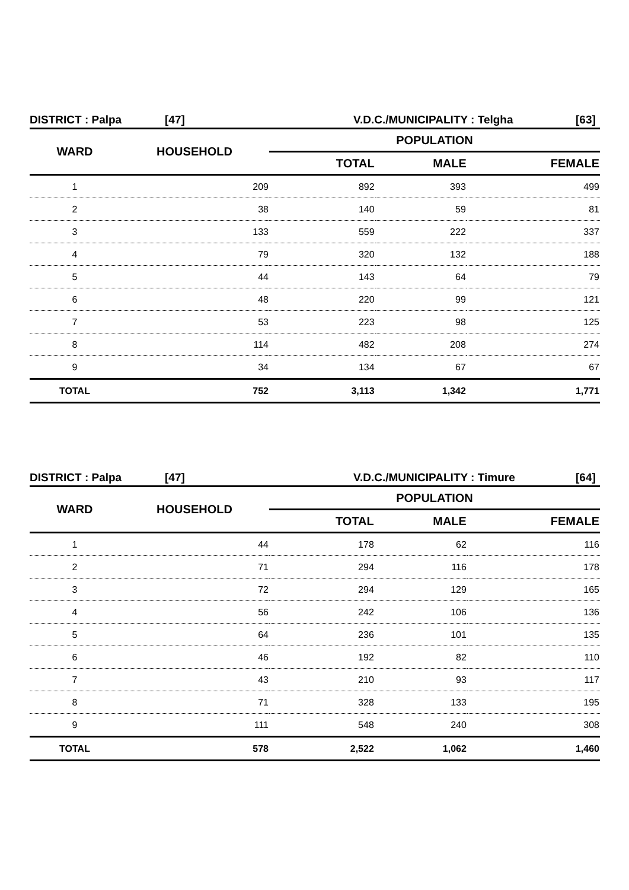DISTRICT : Palpa [47] V.D.C./MUNICIPALITY : Telgha [63]
| WARD | HOUSEHOLD | POPULATION | | |
| --- | --- | --- | --- | --- |
| | | TOTAL | MALE | FEMALE |
| 1 | 209 | 892 | 393 | 499 |
| 2 | 38 | 140 | 59 | 81 |
| 3 | 133 | 559 | 222 | 337 |
| 4 | 79 | 320 | 132 | 188 |
| 5 | 44 | 143 | 64 | 79 |
| 6 | 48 | 220 | 99 | 121 |
| 7 | 53 | 223 | 98 | 125 |
| 8 | 114 | 482 | 208 | 274 |
| 9 | 34 | 134 | 67 | 67 |
| TOTAL | 752 | 3,113 | 1,342 | 1,771 |
DISTRICT : Palpa [47] V.D.C./MUNICIPALITY : Timure [64]
| WARD | HOUSEHOLD | POPULATION | | |
| --- | --- | --- | --- | --- |
| | | TOTAL | MALE | FEMALE |
| 1 | 44 | 178 | 62 | 116 |
| 2 | 71 | 294 | 116 | 178 |
| 3 | 72 | 294 | 129 | 165 |
| 4 | 56 | 242 | 106 | 136 |
| 5 | 64 | 236 | 101 | 135 |
| 6 | 46 | 192 | 82 | 110 |
| 7 | 43 | 210 | 93 | 117 |
| 8 | 71 | 328 | 133 | 195 |
| 9 | 111 | 548 | 240 | 308 |
| TOTAL | 578 | 2,522 | 1,062 | 1,460 |